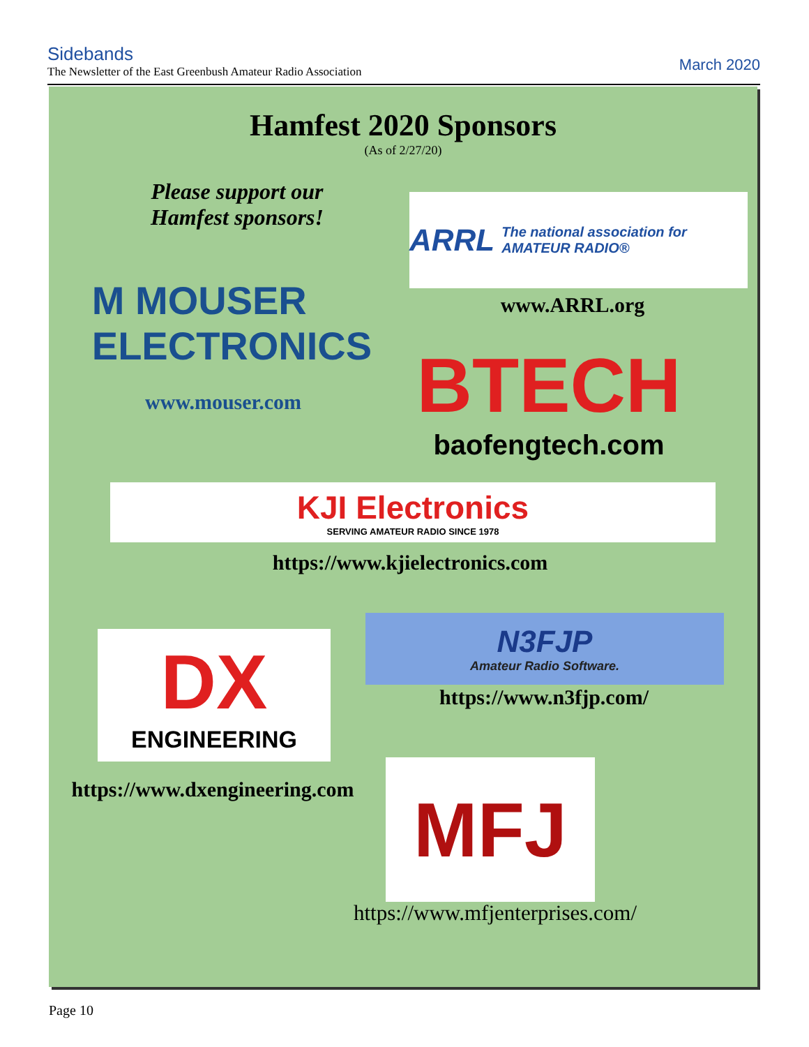Sidebands
The Newsletter of the East Greenbush Amateur Radio Association
March 2020
Hamfest 2020 Sponsors
(As of 2/27/20)
Please support our Hamfest sponsors!
ARRL The national association for AMATEUR RADIO®
M MOUSER
ELECTRONICS
www.ARRL.org
www.mouser.com
BTECH
baofengtech.com
KJI Electronics
SERVING AMATEUR RADIO SINCE 1978
https://www.kjielectronics.com
DX
ENGINEERING
N3FJP
Amateur Radio Software.
https://www.n3fjp.com/
https://www.dxengineering.com
MFJ
https://www.mfjenterprises.com/
Page 10